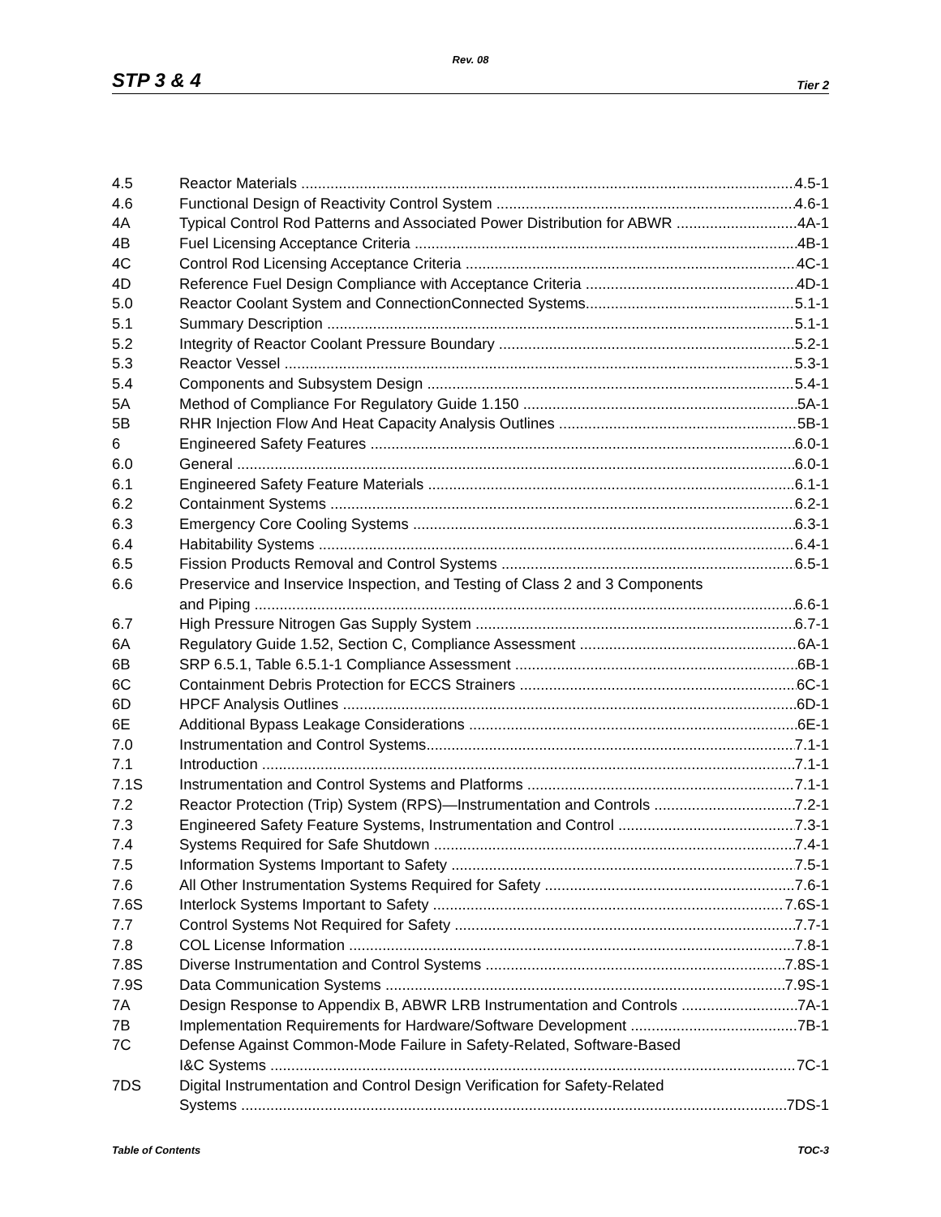Rev. 08
STP 3 & 4 Tier 2
4.5 Reactor Materials 4.5-1
4.6 Functional Design of Reactivity Control System 4.6-1
4A Typical Control Rod Patterns and Associated Power Distribution for ABWR 4A-1
4B Fuel Licensing Acceptance Criteria 4B-1
4C Control Rod Licensing Acceptance Criteria 4C-1
4D Reference Fuel Design Compliance with Acceptance Criteria 4D-1
5.0 Reactor Coolant System and ConnectionConnected Systems 5.1-1
5.1 Summary Description 5.1-1
5.2 Integrity of Reactor Coolant Pressure Boundary 5.2-1
5.3 Reactor Vessel 5.3-1
5.4 Components and Subsystem Design 5.4-1
5A Method of Compliance For Regulatory Guide 1.150 5A-1
5B RHR Injection Flow And Heat Capacity Analysis Outlines 5B-1
6 Engineered Safety Features 6.0-1
6.0 General 6.0-1
6.1 Engineered Safety Feature Materials 6.1-1
6.2 Containment Systems 6.2-1
6.3 Emergency Core Cooling Systems 6.3-1
6.4 Habitability Systems 6.4-1
6.5 Fission Products Removal and Control Systems 6.5-1
6.6 Preservice and Inservice Inspection, and Testing of Class 2 and 3 Components
and Piping 6.6-1
6.7 High Pressure Nitrogen Gas Supply System 6.7-1
6A Regulatory Guide 1.52, Section C, Compliance Assessment 6A-1
6B SRP 6.5.1, Table 6.5.1-1 Compliance Assessment 6B-1
6C Containment Debris Protection for ECCS Strainers 6C-1
6D HPCF Analysis Outlines 6D-1
6E Additional Bypass Leakage Considerations 6E-1
7.0 Instrumentation and Control Systems 7.1-1
7.1 Introduction 7.1-1
7.1S Instrumentation and Control Systems and Platforms 7.1-1
7.2 Reactor Protection (Trip) System (RPS)—Instrumentation and Controls 7.2-1
7.3 Engineered Safety Feature Systems, Instrumentation and Control 7.3-1
7.4 Systems Required for Safe Shutdown 7.4-1
7.5 Information Systems Important to Safety 7.5-1
7.6 All Other Instrumentation Systems Required for Safety 7.6-1
7.6S Interlock Systems Important to Safety 7.6S-1
7.7 Control Systems Not Required for Safety 7.7-1
7.8 COL License Information 7.8-1
7.8S Diverse Instrumentation and Control Systems 7.8S-1
7.9S Data Communication Systems 7.9S-1
7A Design Response to Appendix B, ABWR LRB Instrumentation and Controls 7A-1
7B Implementation Requirements for Hardware/Software Development 7B-1
7C Defense Against Common-Mode Failure in Safety-Related, Software-Based
I&C Systems 7C-1
7DS Digital Instrumentation and Control Design Verification for Safety-Related
Systems 7DS-1
Table of Contents TOC-3